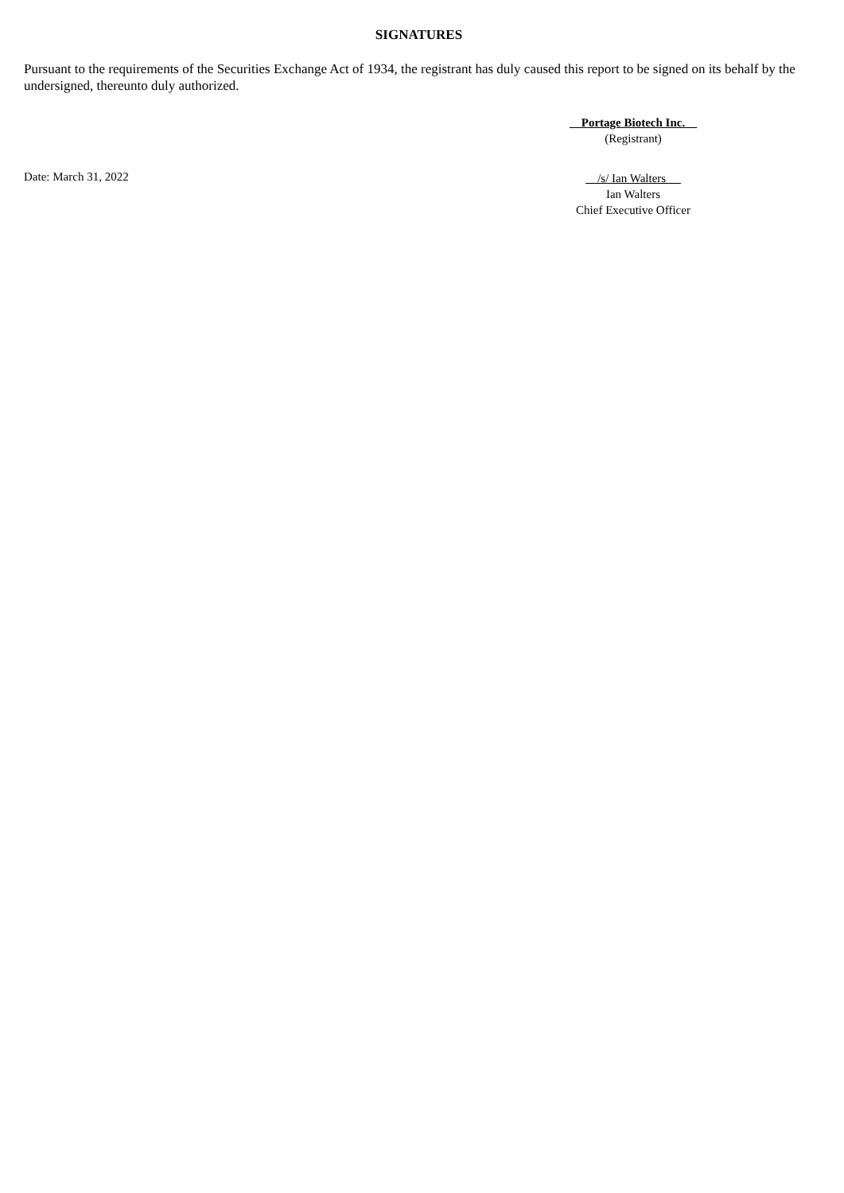SIGNATURES
Pursuant to the requirements of the Securities Exchange Act of 1934, the registrant has duly caused this report to be signed on its behalf by the undersigned, thereunto duly authorized.
Portage Biotech Inc.
(Registrant)
Date: March 31, 2022
/s/ Ian Walters
Ian Walters
Chief Executive Officer